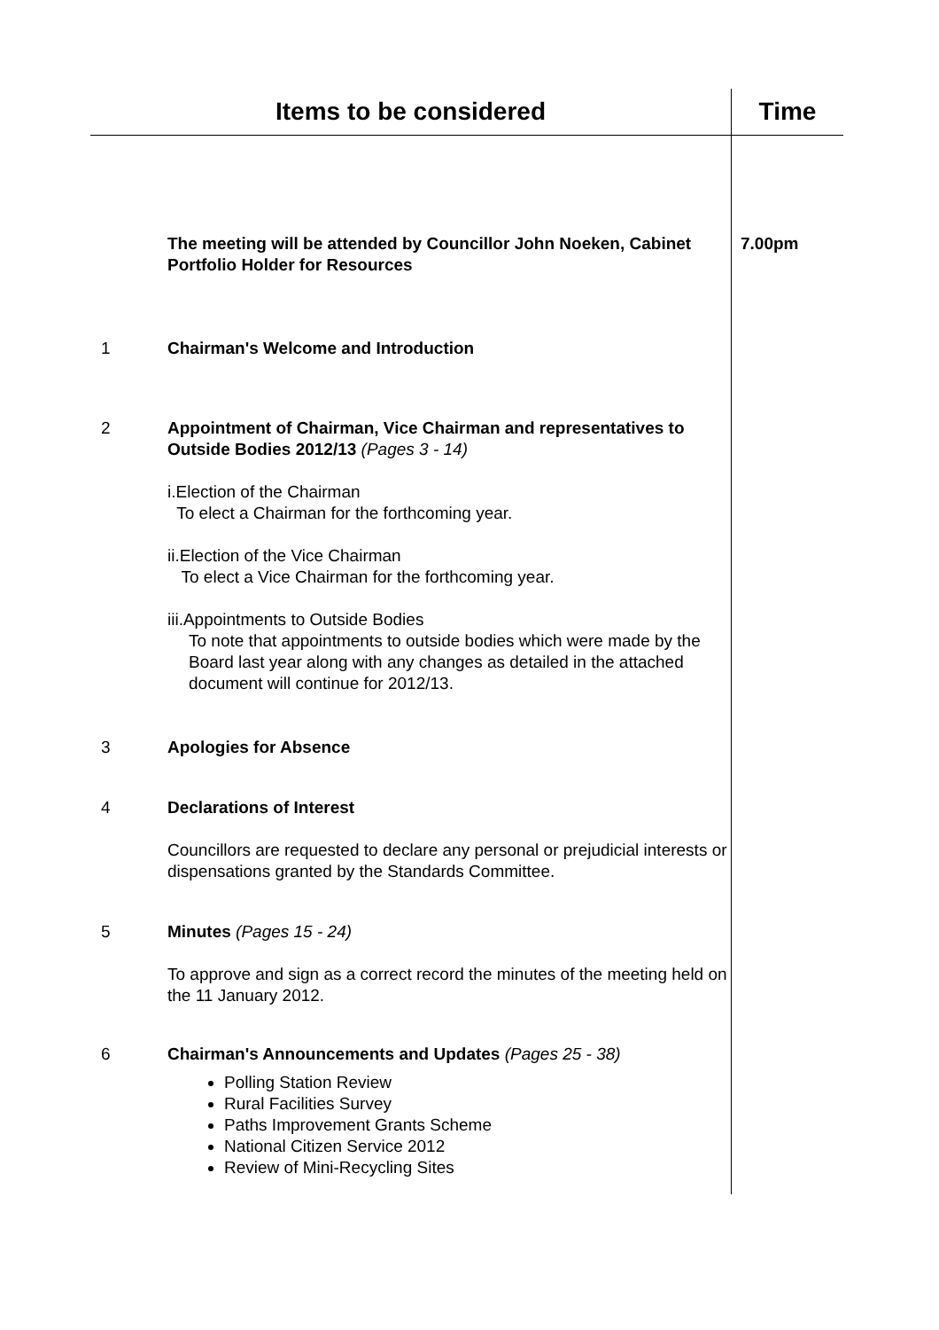| Items to be considered | | Time |
| --- | --- | --- |
| | The meeting will be attended by Councillor John Noeken, Cabinet Portfolio Holder for Resources | 7.00pm |
| 1 | Chairman's Welcome and Introduction | |
| 2 | Appointment of Chairman, Vice Chairman and representatives to Outside Bodies 2012/13 (Pages 3 - 14) i.Election of the Chairman To elect a Chairman for the forthcoming year. ii.Election of the Vice Chairman To elect a Vice Chairman for the forthcoming year. iii.Appointments to Outside Bodies To note that appointments to outside bodies which were made by the Board last year along with any changes as detailed in the attached document will continue for 2012/13. | |
| 3 | Apologies for Absence | |
| 4 | Declarations of Interest Councillors are requested to declare any personal or prejudicial interests or dispensations granted by the Standards Committee. | |
| 5 | Minutes (Pages 15 - 24) To approve and sign as a correct record the minutes of the meeting held on the 11 January 2012. | |
| 6 | Chairman's Announcements and Updates (Pages 25 - 38) Polling Station Review Rural Facilities Survey Paths Improvement Grants Scheme National Citizen Service 2012 Review of Mini-Recycling Sites | |